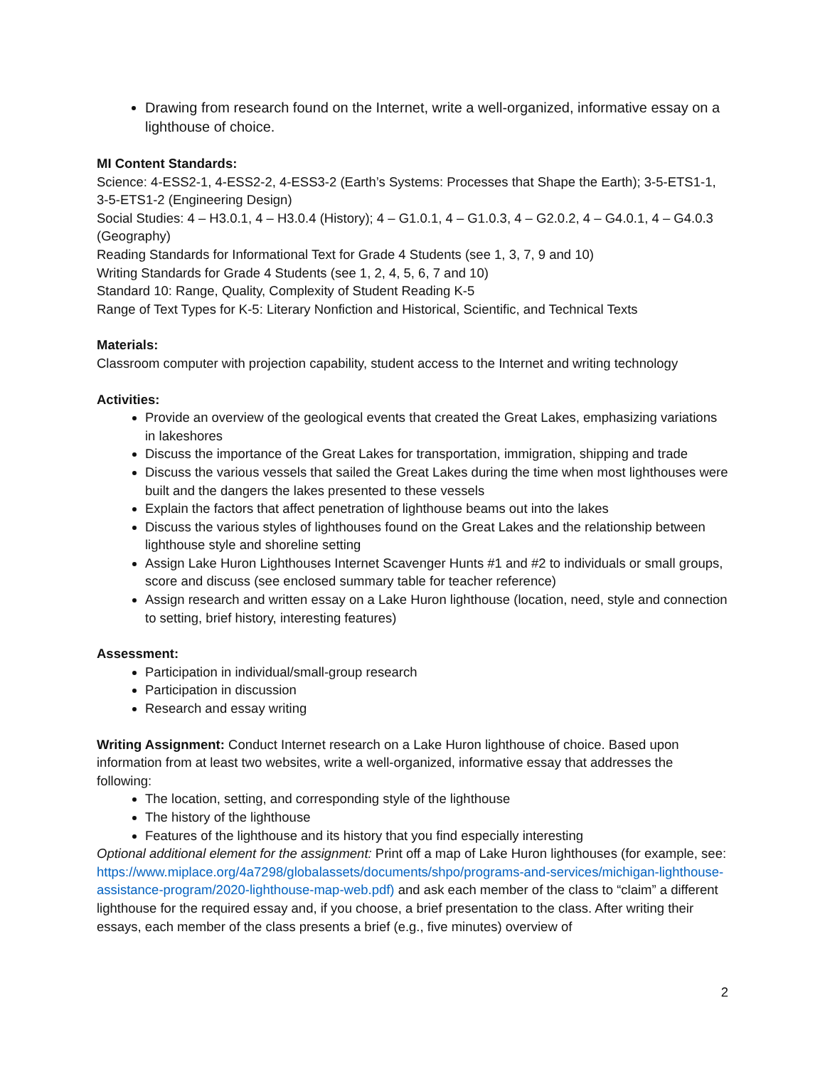Drawing from research found on the Internet, write a well-organized, informative essay on a lighthouse of choice.
MI Content Standards:
Science: 4-ESS2-1, 4-ESS2-2, 4-ESS3-2 (Earth’s Systems: Processes that Shape the Earth); 3-5-ETS1-1, 3-5-ETS1-2 (Engineering Design)
Social Studies: 4 – H3.0.1, 4 – H3.0.4 (History); 4 – G1.0.1, 4 – G1.0.3, 4 – G2.0.2, 4 – G4.0.1, 4 – G4.0.3 (Geography)
Reading Standards for Informational Text for Grade 4 Students (see 1, 3, 7, 9 and 10)
Writing Standards for Grade 4 Students (see 1, 2, 4, 5, 6, 7 and 10)
Standard 10: Range, Quality, Complexity of Student Reading K-5
Range of Text Types for K-5: Literary Nonfiction and Historical, Scientific, and Technical Texts
Materials:
Classroom computer with projection capability, student access to the Internet and writing technology
Activities:
Provide an overview of the geological events that created the Great Lakes, emphasizing variations in lakeshores
Discuss the importance of the Great Lakes for transportation, immigration, shipping and trade
Discuss the various vessels that sailed the Great Lakes during the time when most lighthouses were built and the dangers the lakes presented to these vessels
Explain the factors that affect penetration of lighthouse beams out into the lakes
Discuss the various styles of lighthouses found on the Great Lakes and the relationship between lighthouse style and shoreline setting
Assign Lake Huron Lighthouses Internet Scavenger Hunts #1 and #2 to individuals or small groups, score and discuss (see enclosed summary table for teacher reference)
Assign research and written essay on a Lake Huron lighthouse (location, need, style and connection to setting, brief history, interesting features)
Assessment:
Participation in individual/small-group research
Participation in discussion
Research and essay writing
Writing Assignment: Conduct Internet research on a Lake Huron lighthouse of choice. Based upon information from at least two websites, write a well-organized, informative essay that addresses the following:
The location, setting, and corresponding style of the lighthouse
The history of the lighthouse
Features of the lighthouse and its history that you find especially interesting
Optional additional element for the assignment: Print off a map of Lake Huron lighthouses (for example, see: https://www.miplace.org/4a7298/globalassets/documents/shpo/programs-and-services/michigan-lighthouse-assistance-program/2020-lighthouse-map-web.pdf) and ask each member of the class to “claim” a different lighthouse for the required essay and, if you choose, a brief presentation to the class. After writing their essays, each member of the class presents a brief (e.g., five minutes) overview of
2